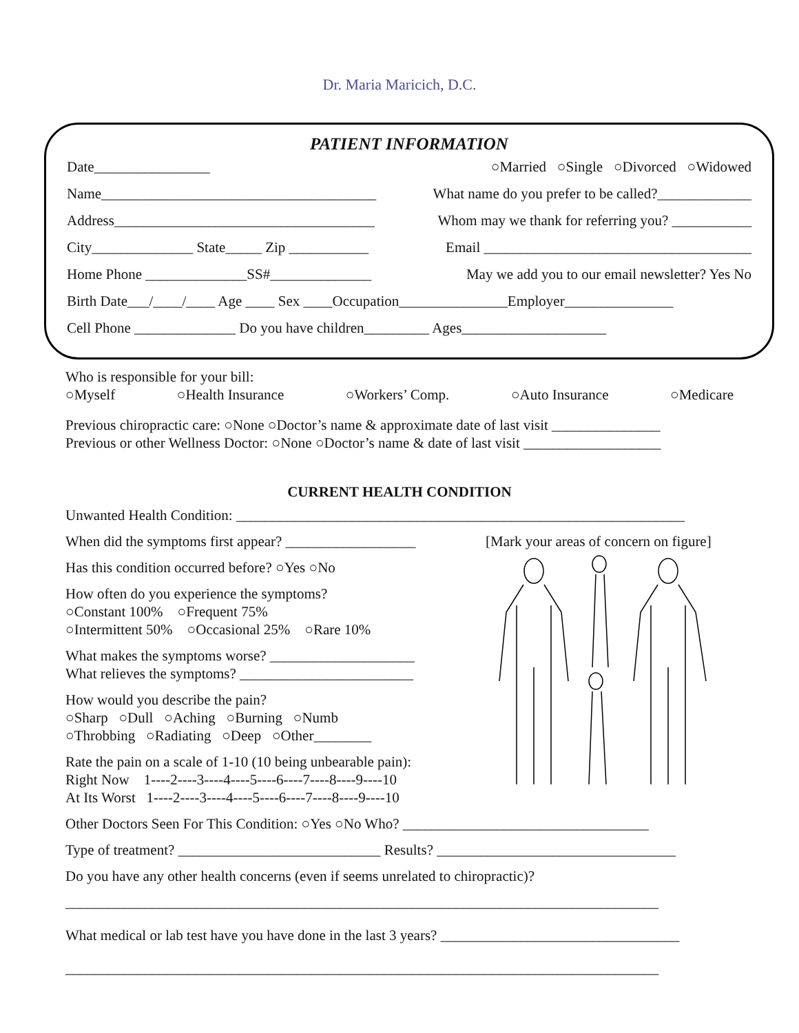Dr. Maria Maricich, D.C.
PATIENT INFORMATION
Date________________ ○Married ○Single ○Divorced ○Widowed
Name______________________________________ What name do you prefer to be called?_____________
Address____________________________________ Whom may we thank for referring you? ___________
City______________ State_____ Zip ___________ Email _____________________________________
Home Phone ______________SS#______________ May we add you to our email newsletter? Yes No
Birth Date___/____/____ Age ____ Sex ____Occupation_______________Employer_______________
Cell Phone ______________ Do you have children_________ Ages____________________
Who is responsible for your bill:
○Myself ○Health Insurance ○Workers’ Comp. ○Auto Insurance ○Medicare
Previous chiropractic care: ○None ○Doctor’s name & approximate date of last visit _______________
Previous or other Wellness Doctor: ○None ○Doctor’s name & date of last visit ___________________
CURRENT HEALTH CONDITION
Unwanted Health Condition: ______________________________________________________________
When did the symptoms first appear? __________________
Has this condition occurred before? ○Yes ○No
How often do you experience the symptoms?
○Constant 100% ○Frequent 75%
○Intermittent 50% ○Occasional 25% ○Rare 10%
What makes the symptoms worse? ____________________
What relieves the symptoms? ________________________
How would you describe the pain?
○Sharp ○Dull ○Aching ○Burning ○Numb
○Throbbing ○Radiating ○Deep ○Other________
Rate the pain on a scale of 1-10 (10 being unbearable pain):
Right Now 1----2----3----4----5----6----7----8----9----10
At Its Worst 1----2----3----4----5----6----7----8----9----10
[Mark your areas of concern on figure]
Other Doctors Seen For This Condition: ○Yes ○No Who? __________________________________
Type of treatment? ____________________________ Results? _________________________________
Do you have any other health concerns (even if seems unrelated to chiropractic)?
__________________________________________________________________________________
What medical or lab test have you have done in the last 3 years? _________________________________
__________________________________________________________________________________